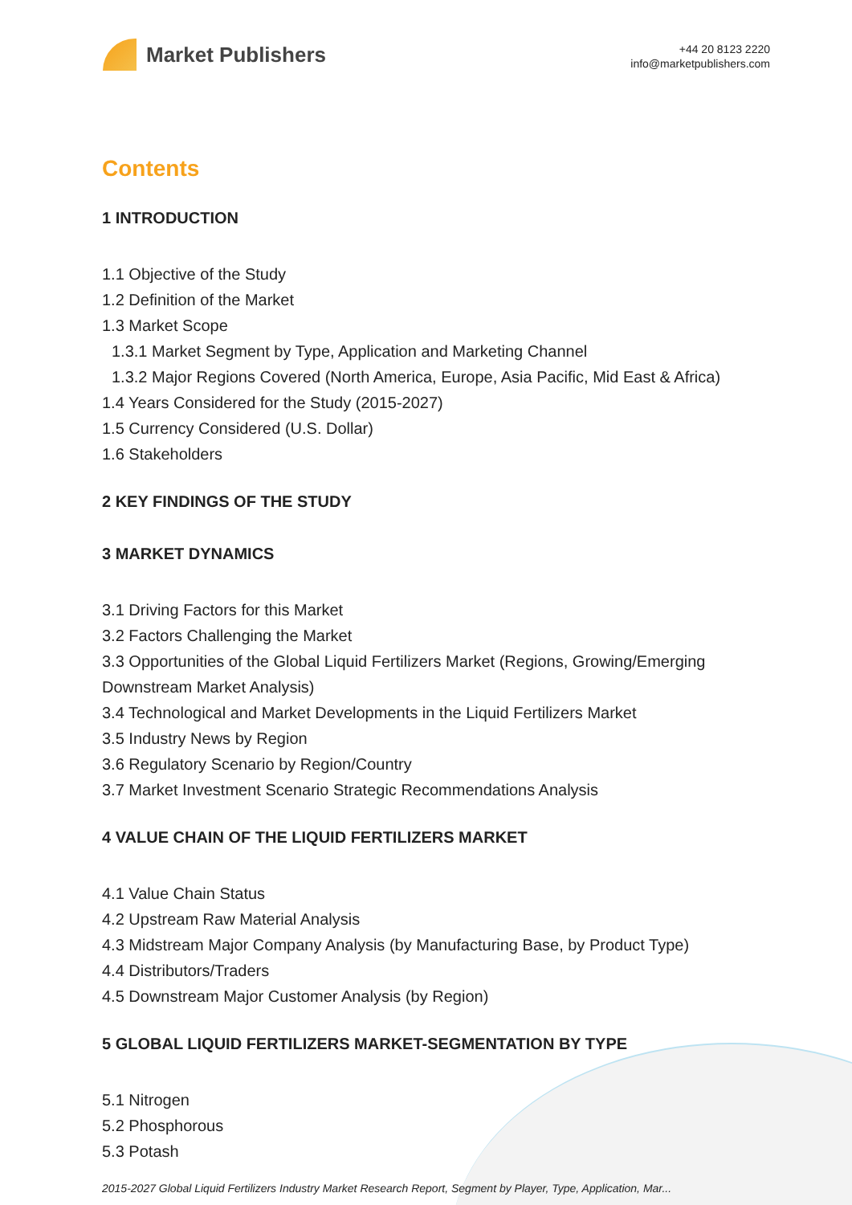Market Publishers
+44 20 8123 2220
info@marketpublishers.com
Contents
1 INTRODUCTION
1.1 Objective of the Study
1.2 Definition of the Market
1.3 Market Scope
1.3.1 Market Segment by Type, Application and Marketing Channel
1.3.2 Major Regions Covered (North America, Europe, Asia Pacific, Mid East & Africa)
1.4 Years Considered for the Study (2015-2027)
1.5 Currency Considered (U.S. Dollar)
1.6 Stakeholders
2 KEY FINDINGS OF THE STUDY
3 MARKET DYNAMICS
3.1 Driving Factors for this Market
3.2 Factors Challenging the Market
3.3 Opportunities of the Global Liquid Fertilizers Market (Regions, Growing/Emerging Downstream Market Analysis)
3.4 Technological and Market Developments in the Liquid Fertilizers Market
3.5 Industry News by Region
3.6 Regulatory Scenario by Region/Country
3.7 Market Investment Scenario Strategic Recommendations Analysis
4 VALUE CHAIN OF THE LIQUID FERTILIZERS MARKET
4.1 Value Chain Status
4.2 Upstream Raw Material Analysis
4.3 Midstream Major Company Analysis (by Manufacturing Base, by Product Type)
4.4 Distributors/Traders
4.5 Downstream Major Customer Analysis (by Region)
5 GLOBAL LIQUID FERTILIZERS MARKET-SEGMENTATION BY TYPE
5.1 Nitrogen
5.2 Phosphorous
5.3 Potash
2015-2027 Global Liquid Fertilizers Industry Market Research Report, Segment by Player, Type, Application, Mar...